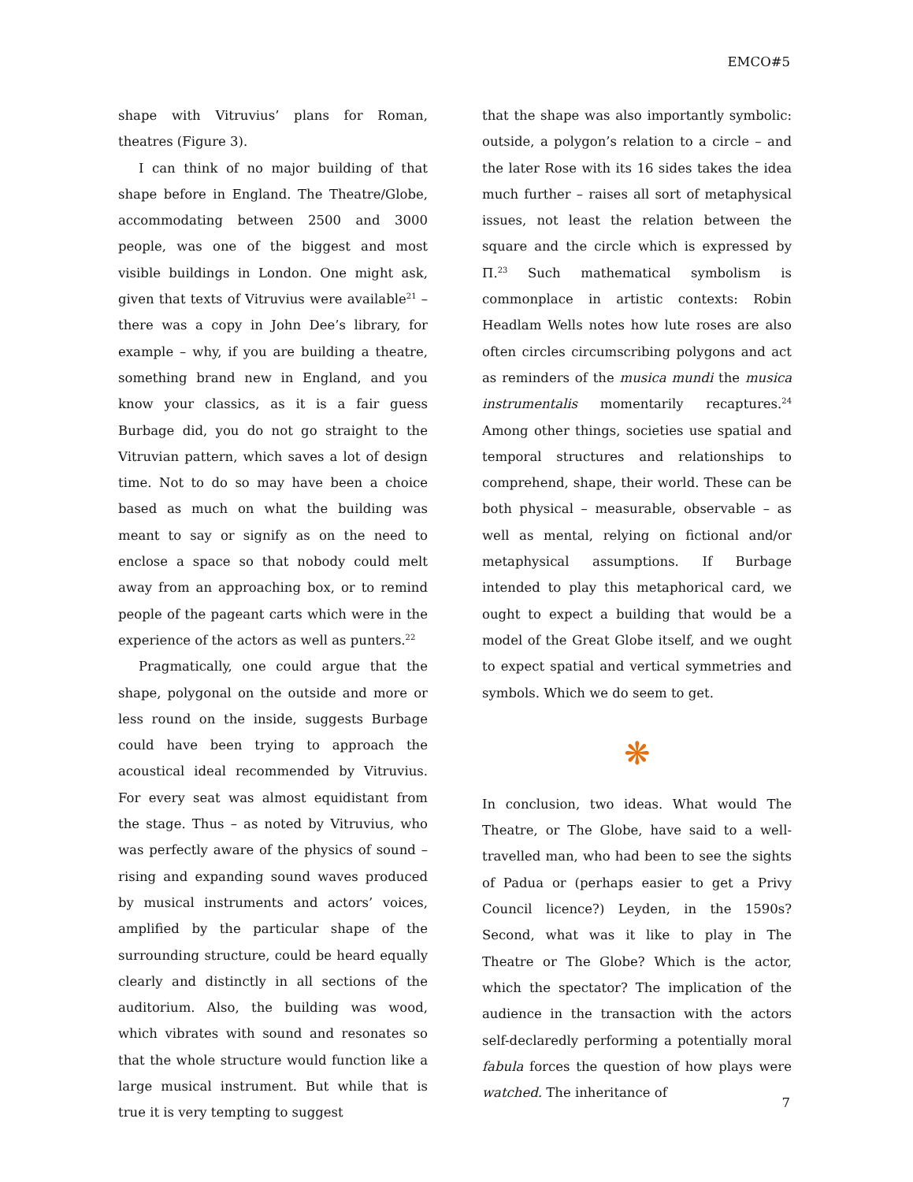EMCO#5
shape with Vitruvius’ plans for Roman, theatres (Figure 3).
I can think of no major building of that shape before in England. The Theatre/Globe, accommodating between 2500 and 3000 people, was one of the biggest and most visible buildings in London. One might ask, given that texts of Vitruvius were available<sup>21</sup> – there was a copy in John Dee’s library, for example – why, if you are building a theatre, something brand new in England, and you know your classics, as it is a fair guess Burbage did, you do not go straight to the Vitruvian pattern, which saves a lot of design time. Not to do so may have been a choice based as much on what the building was meant to say or signify as on the need to enclose a space so that nobody could melt away from an approaching box, or to remind people of the pageant carts which were in the experience of the actors as well as punters.<sup>22</sup>
Pragmatically, one could argue that the shape, polygonal on the outside and more or less round on the inside, suggests Burbage could have been trying to approach the acoustical ideal recommended by Vitruvius. For every seat was almost equidistant from the stage. Thus – as noted by Vitruvius, who was perfectly aware of the physics of sound – rising and expanding sound waves produced by musical instruments and actors’ voices, amplified by the particular shape of the surrounding structure, could be heard equally clearly and distinctly in all sections of the auditorium. Also, the building was wood, which vibrates with sound and resonates so that the whole structure would function like a large musical instrument. But while that is true it is very tempting to suggest
that the shape was also importantly symbolic: outside, a polygon’s relation to a circle – and the later Rose with its 16 sides takes the idea much further – raises all sort of metaphysical issues, not least the relation between the square and the circle which is expressed by Π.<sup>23</sup> Such mathematical symbolism is commonplace in artistic contexts: Robin Headlam Wells notes how lute roses are also often circles circumscribing polygons and act as reminders of the musica mundi the musica instrumentalis momentarily recaptures.<sup>24</sup> Among other things, societies use spatial and temporal structures and relationships to comprehend, shape, their world. These can be both physical – measurable, observable – as well as mental, relying on fictional and/or metaphysical assumptions. If Burbage intended to play this metaphorical card, we ought to expect a building that would be a model of the Great Globe itself, and we ought to expect spatial and vertical symmetries and symbols. Which we do seem to get.
❋
In conclusion, two ideas. What would The Theatre, or The Globe, have said to a well-travelled man, who had been to see the sights of Padua or (perhaps easier to get a Privy Council licence?) Leyden, in the 1590s? Second, what was it like to play in The Theatre or The Globe? Which is the actor, which the spectator? The implication of the audience in the transaction with the actors self-declaredly performing a potentially moral fabula forces the question of how plays were watched. The inheritance of
7